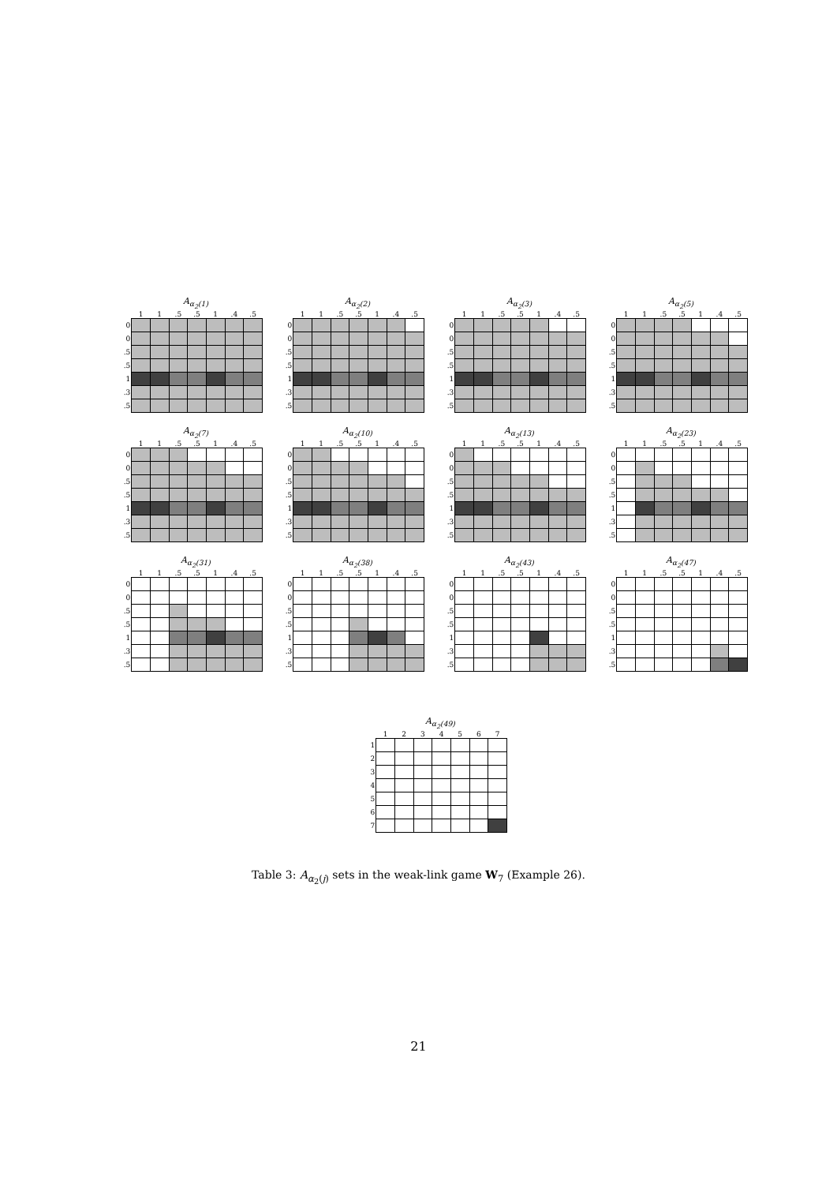A<sub>α<sub>2</sub>(1)</sub>
| | 1 | 1 | .5 | .5 | 1 | .4 | .5 |
| --- | --- | --- | --- | --- | --- | --- | --- |
| 0 | | | | | | | |
| 0 | | | | | | | |
| .5 | | | | | | | |
| .5 | | | | | | | |
| 1 | | | | | | | |
| .3 | | | | | | | |
| .5 | | | | | | | |
A<sub>α<sub>2</sub>(2)</sub>
| | 1 | 1 | .5 | .5 | 1 | .4 | .5 |
| --- | --- | --- | --- | --- | --- | --- | --- |
| 0 | | | | | | | |
| 0 | | | | | | | |
| .5 | | | | | | | |
| .5 | | | | | | | |
| 1 | | | | | | | |
| .3 | | | | | | | |
| .5 | | | | | | | |
A<sub>α<sub>2</sub>(3)</sub>
| | 1 | 1 | .5 | .5 | 1 | .4 | .5 |
| --- | --- | --- | --- | --- | --- | --- | --- |
| 0 | | | | | | | |
| 0 | | | | | | | |
| .5 | | | | | | | |
| .5 | | | | | | | |
| 1 | | | | | | | |
| .3 | | | | | | | |
| .5 | | | | | | | |
A<sub>α<sub>2</sub>(5)</sub>
| | 1 | 1 | .5 | .5 | 1 | .4 | .5 |
| --- | --- | --- | --- | --- | --- | --- | --- |
| 0 | | | | | | | |
| 0 | | | | | | | |
| .5 | | | | | | | |
| .5 | | | | | | | |
| 1 | | | | | | | |
| .3 | | | | | | | |
| .5 | | | | | | | |
A<sub>α<sub>2</sub>(7)</sub>
| | 1 | 1 | .5 | .5 | 1 | .4 | .5 |
| --- | --- | --- | --- | --- | --- | --- | --- |
| 0 | | | | | | | |
| 0 | | | | | | | |
| .5 | | | | | | | |
| .5 | | | | | | | |
| 1 | | | | | | | |
| .3 | | | | | | | |
| .5 | | | | | | | |
A<sub>α<sub>2</sub>(10)</sub>
| | 1 | 1 | .5 | .5 | 1 | .4 | .5 |
| --- | --- | --- | --- | --- | --- | --- | --- |
| 0 | | | | | | | |
| 0 | | | | | | | |
| .5 | | | | | | | |
| .5 | | | | | | | |
| 1 | | | | | | | |
| .3 | | | | | | | |
| .5 | | | | | | | |
A<sub>α<sub>2</sub>(13)</sub>
| | 1 | 1 | .5 | .5 | 1 | .4 | .5 |
| --- | --- | --- | --- | --- | --- | --- | --- |
| 0 | | | | | | | |
| 0 | | | | | | | |
| .5 | | | | | | | |
| .5 | | | | | | | |
| 1 | | | | | | | |
| .3 | | | | | | | |
| .5 | | | | | | | |
A<sub>α<sub>2</sub>(23)</sub>
| | 1 | 1 | .5 | .5 | 1 | .4 | .5 |
| --- | --- | --- | --- | --- | --- | --- | --- |
| 0 | | | | | | | |
| 0 | | | | | | | |
| .5 | | | | | | | |
| .5 | | | | | | | |
| 1 | | | | | | | |
| .3 | | | | | | | |
| .5 | | | | | | | |
A<sub>α<sub>2</sub>(31)</sub>
| | 1 | 1 | .5 | .5 | 1 | .4 | .5 |
| --- | --- | --- | --- | --- | --- | --- | --- |
| 0 | | | | | | | |
| 0 | | | | | | | |
| .5 | | | | | | | |
| .5 | | | | | | | |
| 1 | | | | | | | |
| .3 | | | | | | | |
| .5 | | | | | | | |
A<sub>α<sub>2</sub>(38)</sub>
| | 1 | 1 | .5 | .5 | 1 | .4 | .5 |
| --- | --- | --- | --- | --- | --- | --- | --- |
| 0 | | | | | | | |
| 0 | | | | | | | |
| .5 | | | | | | | |
| .5 | | | | | | | |
| 1 | | | | | | | |
| .3 | | | | | | | |
| .5 | | | | | | | |
A<sub>α<sub>2</sub>(43)</sub>
| | 1 | 1 | .5 | .5 | 1 | .4 | .5 |
| --- | --- | --- | --- | --- | --- | --- | --- |
| 0 | | | | | | | |
| 0 | | | | | | | |
| .5 | | | | | | | |
| .5 | | | | | | | |
| 1 | | | | | | | |
| .3 | | | | | | | |
| .5 | | | | | | | |
A<sub>α<sub>2</sub>(47)</sub>
| | 1 | 1 | .5 | .5 | 1 | .4 | .5 |
| --- | --- | --- | --- | --- | --- | --- | --- |
| 0 | | | | | | | |
| 0 | | | | | | | |
| .5 | | | | | | | |
| .5 | | | | | | | |
| 1 | | | | | | | |
| .3 | | | | | | | |
| .5 | | | | | | | |
A<sub>α<sub>2</sub>(49)</sub>
| | 1 | 2 | 3 | 4 | 5 | 6 | 7 |
| --- | --- | --- | --- | --- | --- | --- | --- |
| 1 | | | | | | | |
| 2 | | | | | | | |
| 3 | | | | | | | |
| 4 | | | | | | | |
| 5 | | | | | | | |
| 6 | | | | | | | |
| 7 | | | | | | | |
Table 3: A<sub>α<sub>2</sub>(j)</sub> sets in the weak-link game W<sub>7</sub> (Example 26).
21